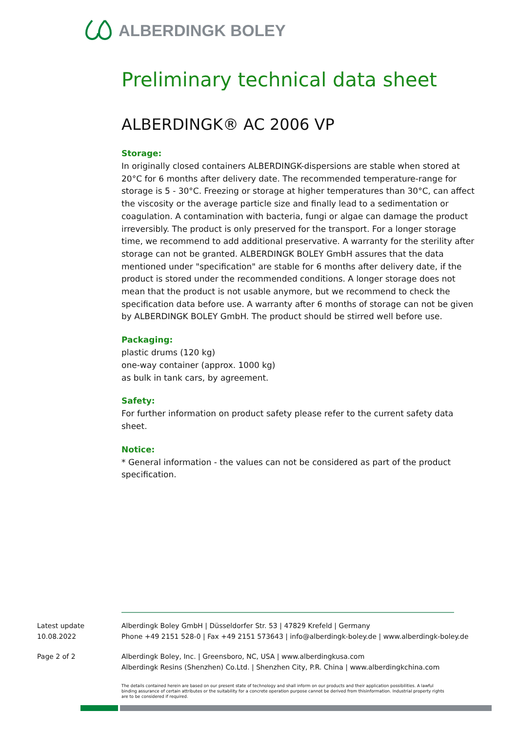ALBERDINGK BOLEY
Preliminary technical data sheet
ALBERDINGK® AC 2006 VP
Storage:
In originally closed containers ALBERDINGK-dispersions are stable when stored at 20°C for 6 months after delivery date. The recommended temperature-range for storage is 5 - 30°C. Freezing or storage at higher temperatures than 30°C, can affect the viscosity or the average particle size and finally lead to a sedimentation or coagulation. A contamination with bacteria, fungi or algae can damage the product irreversibly. The product is only preserved for the transport. For a longer storage time, we recommend to add additional preservative. A warranty for the sterility after storage can not be granted. ALBERDINGK BOLEY GmbH assures that the data mentioned under "specification" are stable for 6 months after delivery date, if the product is stored under the recommended conditions. A longer storage does not mean that the product is not usable anymore, but we recommend to check the specification data before use. A warranty after 6 months of storage can not be given by ALBERDINGK BOLEY GmbH. The product should be stirred well before use.
Packaging:
plastic drums (120 kg)
one-way container (approx. 1000 kg)
as bulk in tank cars, by agreement.
Safety:
For further information on product safety please refer to the current safety data sheet.
Notice:
* General information - the values can not be considered as part of the product specification.
Latest update
10.08.2022
Alberdingk Boley GmbH | Düsseldorfer Str. 53 | 47829 Krefeld | Germany
Phone +49 2151 528-0 | Fax +49 2151 573643 | info@alberdingk-boley.de | www.alberdingk-boley.de
Page 2 of 2
Alberdingk Boley, Inc. | Greensboro, NC, USA | www.alberdingkusa.com
Alberdingk Resins (Shenzhen) Co.Ltd. | Shenzhen City, P.R. China | www.alberdingkchina.com
The details contained herein are based on our present state of technology and shall inform on our products and their application possibilities. A lawful binding assurance of certain attributes or the suitability for a concrete operation purpose cannot be derived from thisinformation. Industrial property rights are to be considered if required.